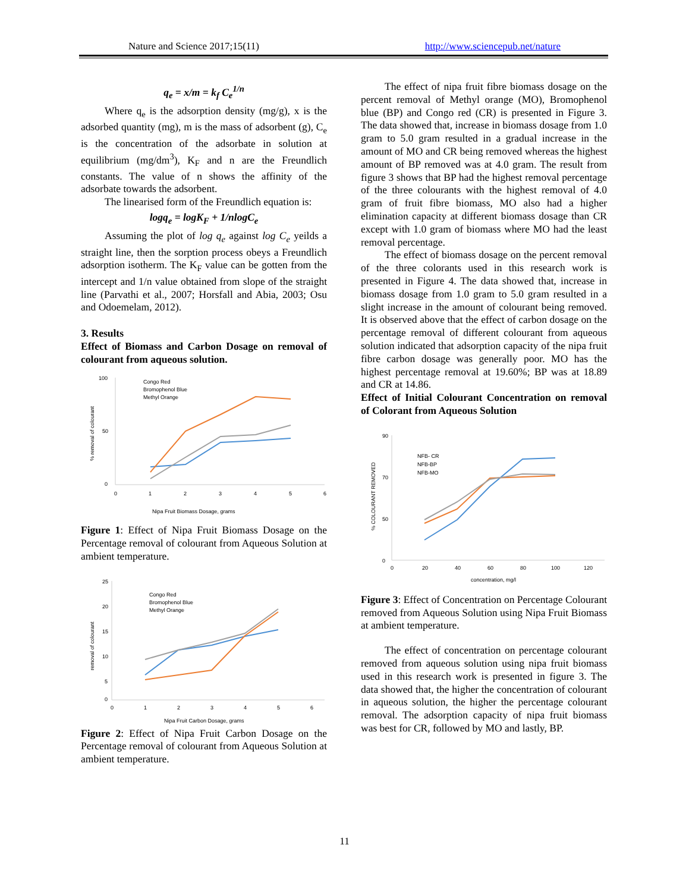Nature and Science 2017;15(11) http://www.sciencepub.net/nature
q<sub>e</sub> = x/m = k<sub>f</sub> C<sub>e</sub><sup>1/n</sup>
Where q<sub>e</sub> is the adsorption density (mg/g), x is the adsorbed quantity (mg), m is the mass of adsorbent (g), C<sub>e</sub> is the concentration of the adsorbate in solution at equilibrium (mg/dm<sup>3</sup>), K<sub>F</sub> and n are the Freundlich constants. The value of n shows the affinity of the adsorbate towards the adsorbent.
The linearised form of the Freundlich equation is:
logq<sub>e</sub> = logK<sub>F</sub> + 1/nlogC<sub>e</sub>
Assuming the plot of log q<sub>e</sub> against log C<sub>e</sub> yeilds a straight line, then the sorption process obeys a Freundlich adsorption isotherm. The K<sub>F</sub> value can be gotten from the intercept and 1/n value obtained from slope of the straight line (Parvathi et al., 2007; Horsfall and Abia, 2003; Osu and Odoemelam, 2012).
3. Results
Effect of Biomass and Carbon Dosage on removal of colourant from aqueous solution.
100
50
0
0
1
2
3
4
5
6
Nipa Fruit Biomass Dosage, grams
% removal of colourant
Congo Red
Bromophenol Blue
Methyl Orange
Figure 1: Effect of Nipa Fruit Biomass Dosage on the Percentage removal of colourant from Aqueous Solution at ambient temperature.
25
20
15
10
5
0
0
1
2
3
4
5
6
Nipa Fruit Carbon Dosage, grams
removal of colourant
Congo Red
Bromophenol Blue
Methyl Orange
Figure 2: Effect of Nipa Fruit Carbon Dosage on the Percentage removal of colourant from Aqueous Solution at ambient temperature.
The effect of nipa fruit fibre biomass dosage on the percent removal of Methyl orange (MO), Bromophenol blue (BP) and Congo red (CR) is presented in Figure 3. The data showed that, increase in biomass dosage from 1.0 gram to 5.0 gram resulted in a gradual increase in the amount of MO and CR being removed whereas the highest amount of BP removed was at 4.0 gram. The result from figure 3 shows that BP had the highest removal percentage of the three colourants with the highest removal of 4.0 gram of fruit fibre biomass, MO also had a higher elimination capacity at different biomass dosage than CR except with 1.0 gram of biomass where MO had the least removal percentage.
The effect of biomass dosage on the percent removal of the three colorants used in this research work is presented in Figure 4. The data showed that, increase in biomass dosage from 1.0 gram to 5.0 gram resulted in a slight increase in the amount of colourant being removed. It is observed above that the effect of carbon dosage on the percentage removal of different colourant from aqueous solution indicated that adsorption capacity of the nipa fruit fibre carbon dosage was generally poor. MO has the highest percentage removal at 19.60%; BP was at 18.89 and CR at 14.86.
Effect of Initial Colourant Concentration on removal of Colorant from Aqueous Solution
90
70
50
0
0
20
40
60
80
100
120
concentration, mg/l
% COLOURANT REMOVED
NFB- CR
NFB-BP
NFB-MO
Figure 3: Effect of Concentration on Percentage Colourant removed from Aqueous Solution using Nipa Fruit Biomass at ambient temperature.
The effect of concentration on percentage colourant removed from aqueous solution using nipa fruit biomass used in this research work is presented in figure 3. The data showed that, the higher the concentration of colourant in aqueous solution, the higher the percentage colourant removal. The adsorption capacity of nipa fruit biomass was best for CR, followed by MO and lastly, BP.
11